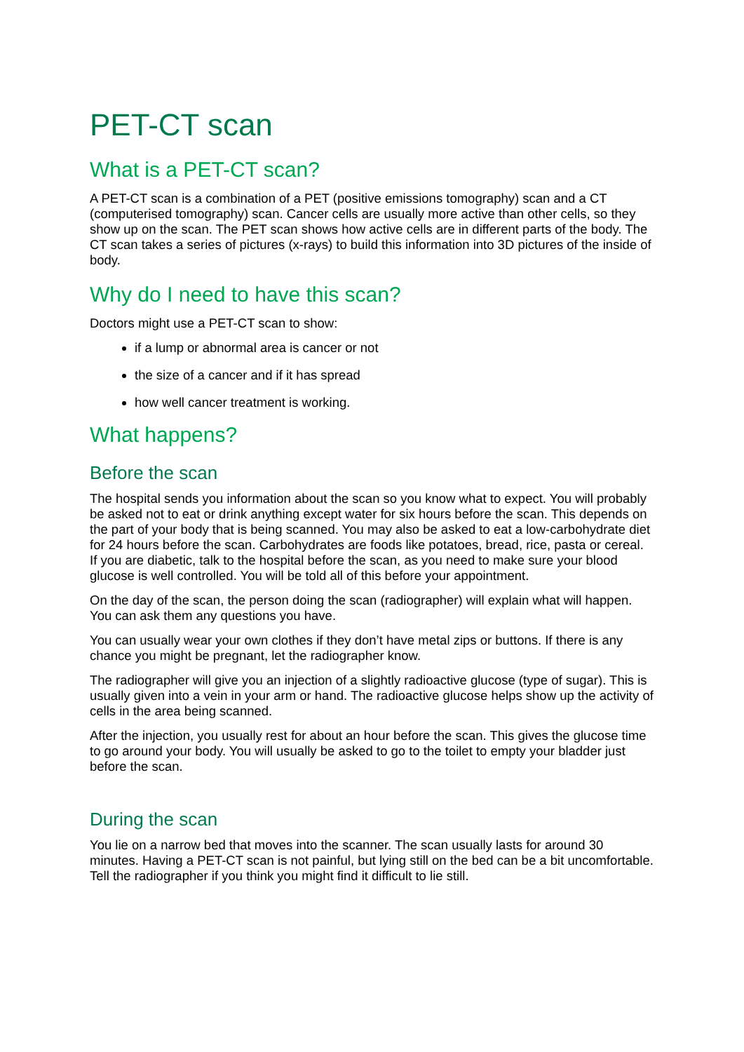PET-CT scan
What is a PET-CT scan?
A PET-CT scan is a combination of a PET (positive emissions tomography) scan and a CT (computerised tomography) scan. Cancer cells are usually more active than other cells, so they show up on the scan. The PET scan shows how active cells are in different parts of the body. The CT scan takes a series of pictures (x-rays) to build this information into 3D pictures of the inside of body.
Why do I need to have this scan?
Doctors might use a PET-CT scan to show:
if a lump or abnormal area is cancer or not
the size of a cancer and if it has spread
how well cancer treatment is working.
What happens?
Before the scan
The hospital sends you information about the scan so you know what to expect. You will probably be asked not to eat or drink anything except water for six hours before the scan. This depends on the part of your body that is being scanned. You may also be asked to eat a low-carbohydrate diet for 24 hours before the scan. Carbohydrates are foods like potatoes, bread, rice, pasta or cereal. If you are diabetic, talk to the hospital before the scan, as you need to make sure your blood glucose is well controlled. You will be told all of this before your appointment.
On the day of the scan, the person doing the scan (radiographer) will explain what will happen. You can ask them any questions you have.
You can usually wear your own clothes if they don’t have metal zips or buttons. If there is any chance you might be pregnant, let the radiographer know.
The radiographer will give you an injection of a slightly radioactive glucose (type of sugar). This is usually given into a vein in your arm or hand. The radioactive glucose helps show up the activity of cells in the area being scanned.
After the injection, you usually rest for about an hour before the scan. This gives the glucose time to go around your body. You will usually be asked to go to the toilet to empty your bladder just before the scan.
During the scan
You lie on a narrow bed that moves into the scanner. The scan usually lasts for around 30 minutes. Having a PET-CT scan is not painful, but lying still on the bed can be a bit uncomfortable. Tell the radiographer if you think you might find it difficult to lie still.